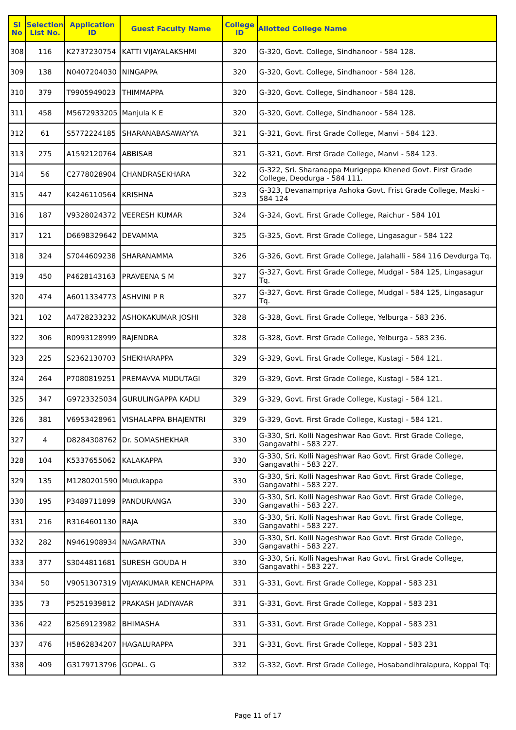| Sl No | Selection List No. | Application ID | Guest Faculty Name | College ID | Allotted College Name |
| --- | --- | --- | --- | --- | --- |
| 308 | 116 | K2737230754 | KATTI VIJAYALAKSHMI | 320 | G-320, Govt. College, Sindhanoor - 584 128. |
| 309 | 138 | N0407204030 | NINGAPPA | 320 | G-320, Govt. College, Sindhanoor - 584 128. |
| 310 | 379 | T9905949023 | THIMMAPPA | 320 | G-320, Govt. College, Sindhanoor - 584 128. |
| 311 | 458 | M5672933205 | Manjula K E | 320 | G-320, Govt. College, Sindhanoor - 584 128. |
| 312 | 61 | S5772224185 | SHARANABASAWAYYA | 321 | G-321, Govt. First Grade College, Manvi - 584 123. |
| 313 | 275 | A1592120764 | ABBISAB | 321 | G-321, Govt. First Grade College, Manvi - 584 123. |
| 314 | 56 | C2778028904 | CHANDRASEKHARA | 322 | G-322, Sri. Sharanappa Murigeppa Khened Govt. First Grade College, Deodurga - 584 111. |
| 315 | 447 | K4246110564 | KRISHNA | 323 | G-323, Devanampriya Ashoka Govt. Frist Grade College, Maski - 584 124 |
| 316 | 187 | V9328024372 | VEERESH KUMAR | 324 | G-324, Govt. First Grade College, Raichur - 584 101 |
| 317 | 121 | D6698329642 | DEVAMMA | 325 | G-325, Govt. First Grade College, Lingasagur - 584 122 |
| 318 | 324 | S7044609238 | SHARANAMMA | 326 | G-326, Govt. First Grade College, Jalahalli - 584 116 Devdurga Tq. |
| 319 | 450 | P4628143163 | PRAVEENA S M | 327 | G-327, Govt. First Grade College, Mudgal - 584 125, Lingasagur Tq. |
| 320 | 474 | A6011334773 | ASHVINI P R | 327 | G-327, Govt. First Grade College, Mudgal - 584 125, Lingasagur Tq. |
| 321 | 102 | A4728233232 | ASHOKAKUMAR JOSHI | 328 | G-328, Govt. First Grade College, Yelburga - 583 236. |
| 322 | 306 | R0993128999 | RAJENDRA | 328 | G-328, Govt. First Grade College, Yelburga - 583 236. |
| 323 | 225 | S2362130703 | SHEKHARAPPA | 329 | G-329, Govt. First Grade College, Kustagi - 584 121. |
| 324 | 264 | P7080819251 | PREMAVVA MUDUTAGI | 329 | G-329, Govt. First Grade College, Kustagi - 584 121. |
| 325 | 347 | G9723325034 | GURULINGAPPA KADLI | 329 | G-329, Govt. First Grade College, Kustagi - 584 121. |
| 326 | 381 | V6953428961 | VISHALAPPA BHAJENTRI | 329 | G-329, Govt. First Grade College, Kustagi - 584 121. |
| 327 | 4 | D8284308762 | Dr. SOMASHEKHAR | 330 | G-330, Sri. Kolli Nageshwar Rao Govt. First Grade College, Gangavathi - 583 227. |
| 328 | 104 | K5337655062 | KALAKAPPA | 330 | G-330, Sri. Kolli Nageshwar Rao Govt. First Grade College, Gangavathi - 583 227. |
| 329 | 135 | M1280201590 | Mudukappa | 330 | G-330, Sri. Kolli Nageshwar Rao Govt. First Grade College, Gangavathi - 583 227. |
| 330 | 195 | P3489711899 | PANDURANGA | 330 | G-330, Sri. Kolli Nageshwar Rao Govt. First Grade College, Gangavathi - 583 227. |
| 331 | 216 | R3164601130 | RAJA | 330 | G-330, Sri. Kolli Nageshwar Rao Govt. First Grade College, Gangavathi - 583 227. |
| 332 | 282 | N9461908934 | NAGARATNA | 330 | G-330, Sri. Kolli Nageshwar Rao Govt. First Grade College, Gangavathi - 583 227. |
| 333 | 377 | S3044811681 | SURESH GOUDA H | 330 | G-330, Sri. Kolli Nageshwar Rao Govt. First Grade College, Gangavathi - 583 227. |
| 334 | 50 | V9051307319 | VIJAYAKUMAR KENCHAPPA | 331 | G-331, Govt. First Grade College, Koppal - 583 231 |
| 335 | 73 | P5251939812 | PRAKASH JADIYAVAR | 331 | G-331, Govt. First Grade College, Koppal - 583 231 |
| 336 | 422 | B2569123982 | BHIMASHA | 331 | G-331, Govt. First Grade College, Koppal - 583 231 |
| 337 | 476 | H5862834207 | HAGALURAPPA | 331 | G-331, Govt. First Grade College, Koppal - 583 231 |
| 338 | 409 | G3179713796 | GOPAL. G | 332 | G-332, Govt. First Grade College, Hosabandihralapura, Koppal Tq: |
Page 11 of 17